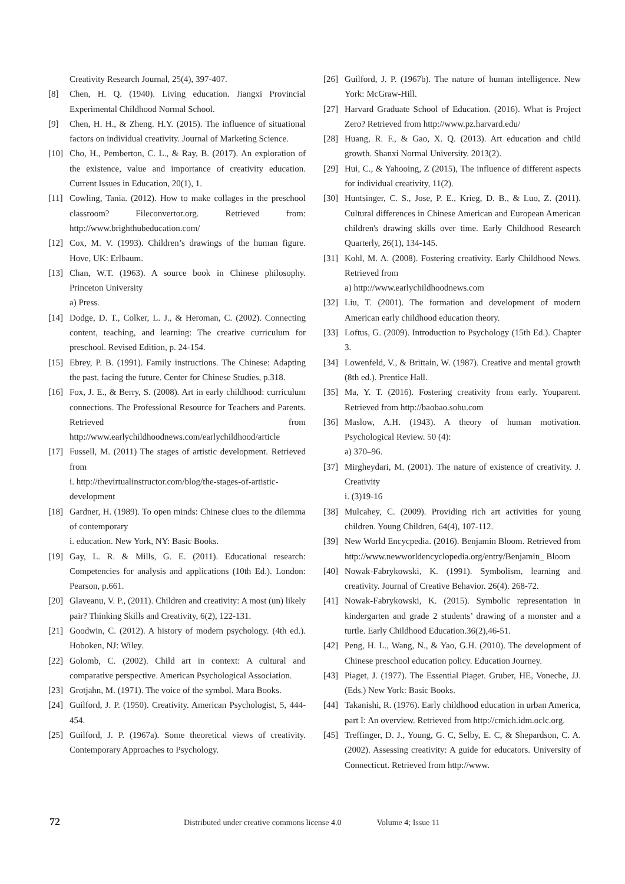Creativity Research Journal, 25(4), 397-407.
[8] Chen, H. Q. (1940). Living education. Jiangxi Provincial Experimental Childhood Normal School.
[9] Chen, H. H., & Zheng. H.Y. (2015). The influence of situational factors on individual creativity. Journal of Marketing Science.
[10] Cho, H., Pemberton, C. L., & Ray, B. (2017). An exploration of the existence, value and importance of creativity education. Current Issues in Education, 20(1), 1.
[11] Cowling, Tania. (2012). How to make collages in the preschool classroom? Fileconvertor.org. Retrieved from: http://www.brighthubeducation.com/
[12] Cox, M. V. (1993). Children’s drawings of the human figure. Hove, UK: Erlbaum.
[13] Chan, W.T. (1963). A source book in Chinese philosophy. Princeton University
a) Press.
[14] Dodge, D. T., Colker, L. J., & Heroman, C. (2002). Connecting content, teaching, and learning: The creative curriculum for preschool. Revised Edition, p. 24-154.
[15] Ebrey, P. B. (1991). Family instructions. The Chinese: Adapting the past, facing the future. Center for Chinese Studies, p.318.
[16] Fox, J. E., & Berry, S. (2008). Art in early childhood: curriculum connections. The Professional Resource for Teachers and Parents. Retrieved from http://www.earlychildhoodnews.com/earlychildhood/article
[17] Fussell, M. (2011) The stages of artistic development. Retrieved from
i. http://thevirtualinstructor.com/blog/the-stages-of-artistic-development
[18] Gardner, H. (1989). To open minds: Chinese clues to the dilemma of contemporary
i. education. New York, NY: Basic Books.
[19] Gay, L. R. & Mills, G. E. (2011). Educational research: Competencies for analysis and applications (10th Ed.). London: Pearson, p.661.
[20] Glaveanu, V. P., (2011). Children and creativity: A most (un) likely pair? Thinking Skills and Creativity, 6(2), 122-131.
[21] Goodwin, C. (2012). A history of modern psychology. (4th ed.). Hoboken, NJ: Wiley.
[22] Golomb, C. (2002). Child art in context: A cultural and comparative perspective. American Psychological Association.
[23] Grotjahn, M. (1971). The voice of the symbol. Mara Books.
[24] Guilford, J. P. (1950). Creativity. American Psychologist, 5, 444-454.
[25] Guilford, J. P. (1967a). Some theoretical views of creativity. Contemporary Approaches to Psychology.
[26] Guilford, J. P. (1967b). The nature of human intelligence. New York: McGraw-Hill.
[27] Harvard Graduate School of Education. (2016). What is Project Zero? Retrieved from http://www.pz.harvard.edu/
[28] Huang, R. F., & Gao, X. Q. (2013). Art education and child growth. Shanxi Normal University. 2013(2).
[29] Hui, C., & Yahooing, Z (2015), The influence of different aspects for individual creativity, 11(2).
[30] Huntsinger, C. S., Jose, P. E., Krieg, D. B., & Luo, Z. (2011). Cultural differences in Chinese American and European American children's drawing skills over time. Early Childhood Research Quarterly, 26(1), 134-145.
[31] Kohl, M. A. (2008). Fostering creativity. Early Childhood News. Retrieved from
a) http://www.earlychildhoodnews.com
[32] Liu, T. (2001). The formation and development of modern American early childhood education theory.
[33] Loftus, G. (2009). Introduction to Psychology (15th Ed.). Chapter 3.
[34] Lowenfeld, V., & Brittain, W. (1987). Creative and mental growth (8th ed.). Prentice Hall.
[35] Ma, Y. T. (2016). Fostering creativity from early. Youparent. Retrieved from http://baobao.sohu.com
[36] Maslow, A.H. (1943). A theory of human motivation. Psychological Review. 50 (4):
a) 370–96.
[37] Mirgheydari, M. (2001). The nature of existence of creativity. J. Creativity
i. (3)19-16
[38] Mulcahey, C. (2009). Providing rich art activities for young children. Young Children, 64(4), 107-112.
[39] New World Encycpedia. (2016). Benjamin Bloom. Retrieved from http://www.newworldencyclopedia.org/entry/Benjamin_ Bloom
[40] Nowak-Fabrykowski, K. (1991). Symbolism, learning and creativity. Journal of Creative Behavior. 26(4). 268-72.
[41] Nowak-Fabrykowski, K. (2015). Symbolic representation in kindergarten and grade 2 students’ drawing of a monster and a turtle. Early Childhood Education.36(2),46-51.
[42] Peng, H. L., Wang, N., & Yao, G.H. (2010). The development of Chinese preschool education policy. Education Journey.
[43] Piaget, J. (1977). The Essential Piaget. Gruber, HE, Voneche, JJ. (Eds.) New York: Basic Books.
[44] Takanishi, R. (1976). Early childhood education in urban America, part I: An overview. Retrieved from http://cmich.idm.oclc.org.
[45] Treffinger, D. J., Young, G. C, Selby, E. C, & Shepardson, C. A. (2002). Assessing creativity: A guide for educators. University of Connecticut. Retrieved from http://www.
72 Distributed under creative commons license 4.0 Volume 4; Issue 11